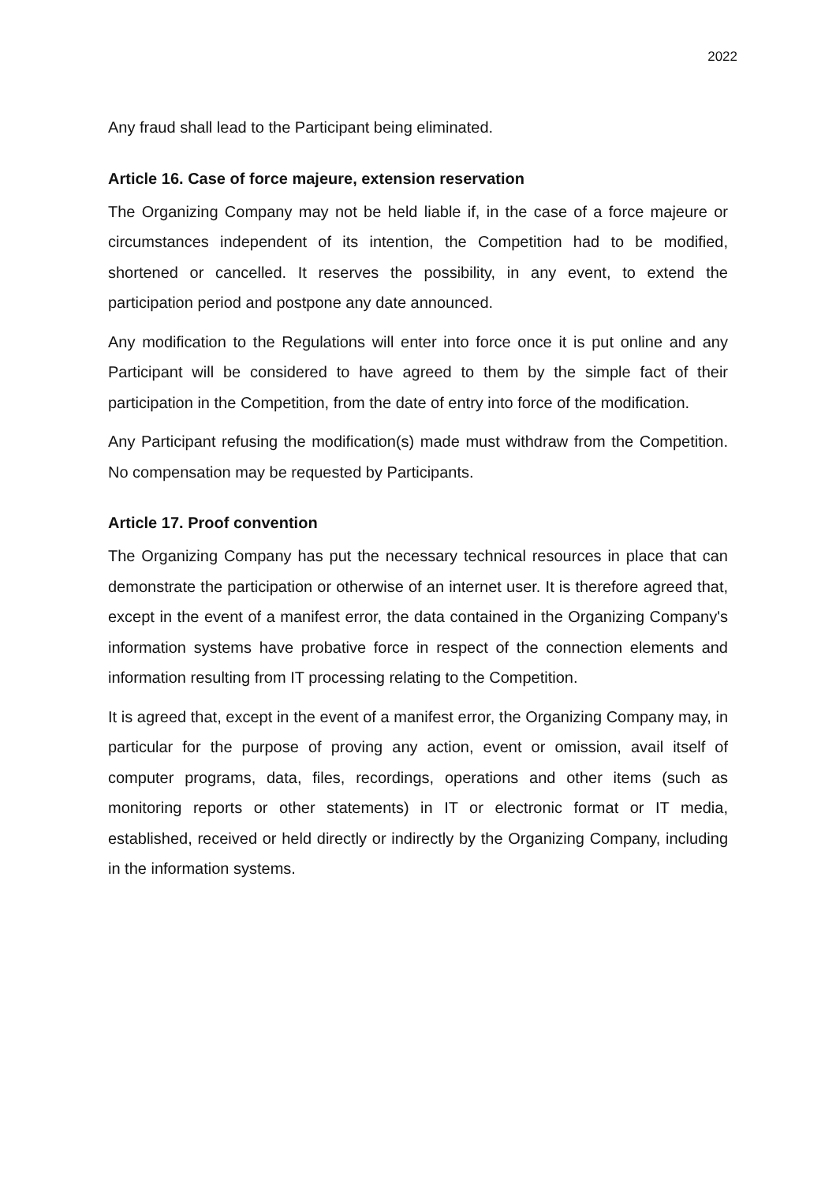2022
Any fraud shall lead to the Participant being eliminated.
Article 16. Case of force majeure, extension reservation
The Organizing Company may not be held liable if, in the case of a force majeure or circumstances independent of its intention, the Competition had to be modified, shortened or cancelled. It reserves the possibility, in any event, to extend the participation period and postpone any date announced.
Any modification to the Regulations will enter into force once it is put online and any Participant will be considered to have agreed to them by the simple fact of their participation in the Competition, from the date of entry into force of the modification.
Any Participant refusing the modification(s) made must withdraw from the Competition. No compensation may be requested by Participants.
Article 17. Proof convention
The Organizing Company has put the necessary technical resources in place that can demonstrate the participation or otherwise of an internet user. It is therefore agreed that, except in the event of a manifest error, the data contained in the Organizing Company's information systems have probative force in respect of the connection elements and information resulting from IT processing relating to the Competition.
It is agreed that, except in the event of a manifest error, the Organizing Company may, in particular for the purpose of proving any action, event or omission, avail itself of computer programs, data, files, recordings, operations and other items (such as monitoring reports or other statements) in IT or electronic format or IT media, established, received or held directly or indirectly by the Organizing Company, including in the information systems.